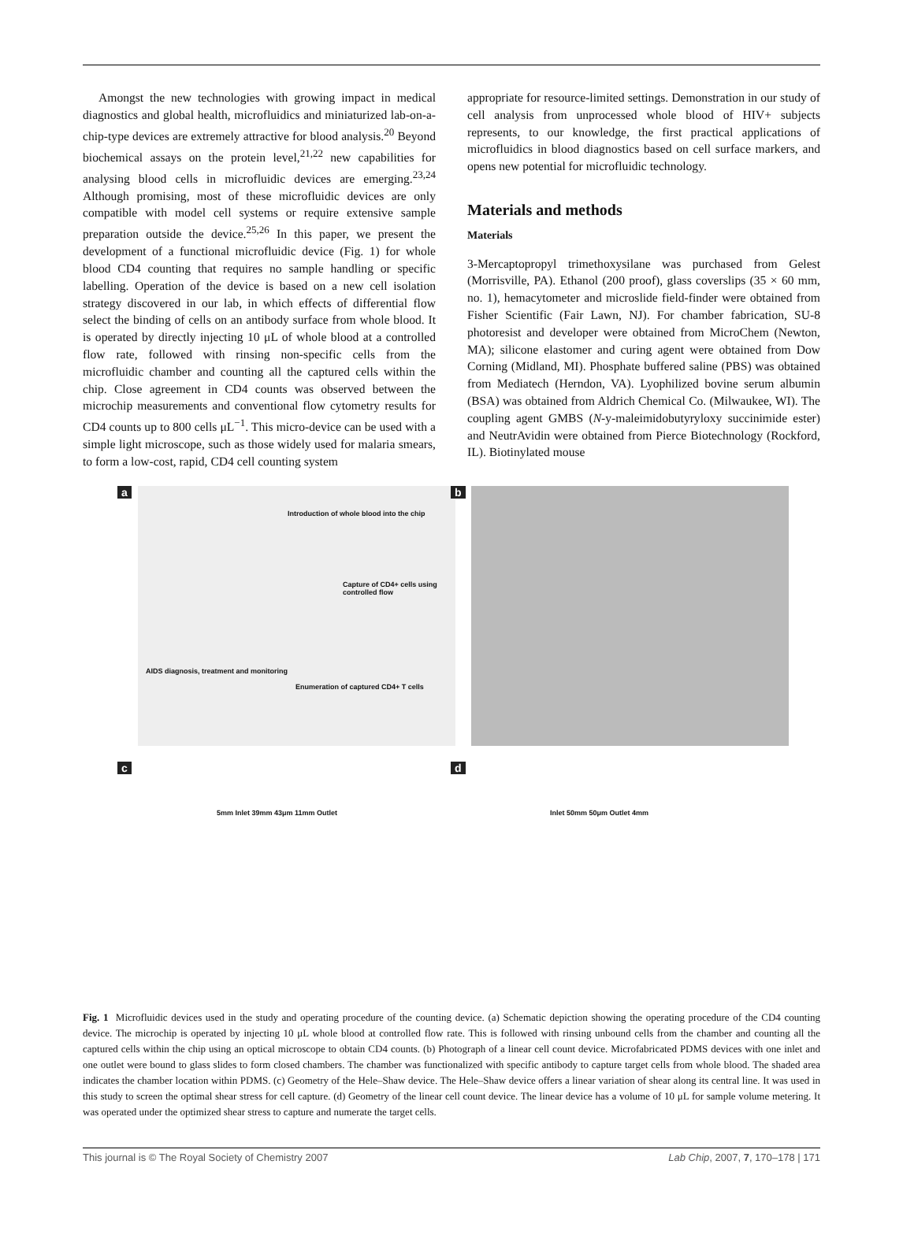Amongst the new technologies with growing impact in medical diagnostics and global health, microfluidics and miniaturized lab-on-a-chip-type devices are extremely attractive for blood analysis.<sup>20</sup> Beyond biochemical assays on the protein level,<sup>21,22</sup> new capabilities for analysing blood cells in microfluidic devices are emerging.<sup>23,24</sup> Although promising, most of these microfluidic devices are only compatible with model cell systems or require extensive sample preparation outside the device.<sup>25,26</sup> In this paper, we present the development of a functional microfluidic device (Fig. 1) for whole blood CD4 counting that requires no sample handling or specific labelling. Operation of the device is based on a new cell isolation strategy discovered in our lab, in which effects of differential flow select the binding of cells on an antibody surface from whole blood. It is operated by directly injecting 10 μL of whole blood at a controlled flow rate, followed with rinsing non-specific cells from the microfluidic chamber and counting all the captured cells within the chip. Close agreement in CD4 counts was observed between the microchip measurements and conventional flow cytometry results for CD4 counts up to 800 cells μL<sup>−1</sup>. This micro-device can be used with a simple light microscope, such as those widely used for malaria smears, to form a low-cost, rapid, CD4 cell counting system
appropriate for resource-limited settings. Demonstration in our study of cell analysis from unprocessed whole blood of HIV+ subjects represents, to our knowledge, the first practical applications of microfluidics in blood diagnostics based on cell surface markers, and opens new potential for microfluidic technology.
Materials and methods
Materials
3-Mercaptopropyl trimethoxysilane was purchased from Gelest (Morrisville, PA). Ethanol (200 proof), glass coverslips (35 × 60 mm, no. 1), hemacytometer and microslide field-finder were obtained from Fisher Scientific (Fair Lawn, NJ). For chamber fabrication, SU-8 photoresist and developer were obtained from MicroChem (Newton, MA); silicone elastomer and curing agent were obtained from Dow Corning (Midland, MI). Phosphate buffered saline (PBS) was obtained from Mediatech (Herndon, VA). Lyophilized bovine serum albumin (BSA) was obtained from Aldrich Chemical Co. (Milwaukee, WI). The coupling agent GMBS (N-y-maleimidobutyryloxy succinimide ester) and NeutrAvidin were obtained from Pierce Biotechnology (Rockford, IL). Biotinylated mouse
a
Introduction of whole blood into the chip
Capture of CD4+ cells using controlled flow
AIDS diagnosis, treatment and monitoring
Enumeration of captured CD4+ T cells
b
c
5mm Inlet 39mm 43μm 11mm Outlet
d
Inlet 50mm 50μm Outlet 4mm
Fig. 1 Microfluidic devices used in the study and operating procedure of the counting device. (a) Schematic depiction showing the operating procedure of the CD4 counting device. The microchip is operated by injecting 10 μL whole blood at controlled flow rate. This is followed with rinsing unbound cells from the chamber and counting all the captured cells within the chip using an optical microscope to obtain CD4 counts. (b) Photograph of a linear cell count device. Microfabricated PDMS devices with one inlet and one outlet were bound to glass slides to form closed chambers. The chamber was functionalized with specific antibody to capture target cells from whole blood. The shaded area indicates the chamber location within PDMS. (c) Geometry of the Hele–Shaw device. The Hele–Shaw device offers a linear variation of shear along its central line. It was used in this study to screen the optimal shear stress for cell capture. (d) Geometry of the linear cell count device. The linear device has a volume of 10 μL for sample volume metering. It was operated under the optimized shear stress to capture and numerate the target cells.
This journal is © The Royal Society of Chemistry 2007 Lab Chip, 2007, 7, 170–178 | 171